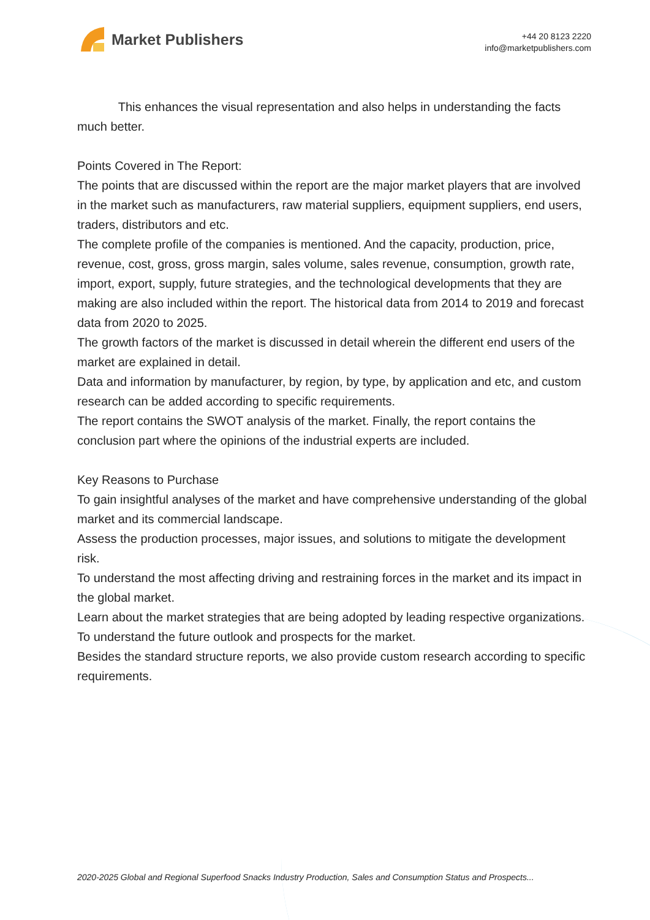Market Publishers
+44 20 8123 2220
info@marketpublishers.com
This enhances the visual representation and also helps in understanding the facts much better.
Points Covered in The Report:
The points that are discussed within the report are the major market players that are involved in the market such as manufacturers, raw material suppliers, equipment suppliers, end users, traders, distributors and etc.
The complete profile of the companies is mentioned. And the capacity, production, price, revenue, cost, gross, gross margin, sales volume, sales revenue, consumption, growth rate, import, export, supply, future strategies, and the technological developments that they are making are also included within the report. The historical data from 2014 to 2019 and forecast data from 2020 to 2025.
The growth factors of the market is discussed in detail wherein the different end users of the market are explained in detail.
Data and information by manufacturer, by region, by type, by application and etc, and custom research can be added according to specific requirements.
The report contains the SWOT analysis of the market. Finally, the report contains the conclusion part where the opinions of the industrial experts are included.
Key Reasons to Purchase
To gain insightful analyses of the market and have comprehensive understanding of the global market and its commercial landscape.
Assess the production processes, major issues, and solutions to mitigate the development risk.
To understand the most affecting driving and restraining forces in the market and its impact in the global market.
Learn about the market strategies that are being adopted by leading respective organizations.
To understand the future outlook and prospects for the market.
Besides the standard structure reports, we also provide custom research according to specific requirements.
2020-2025 Global and Regional Superfood Snacks Industry Production, Sales and Consumption Status and Prospects...